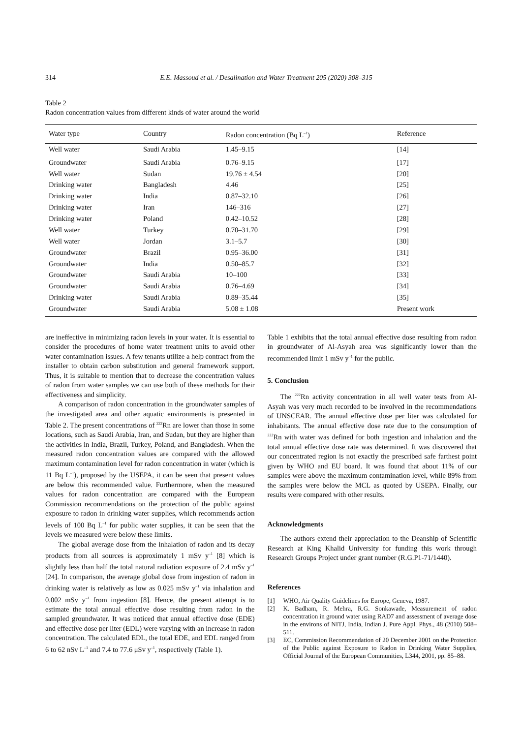314 E.E. Massoud et al. / Desalination and Water Treatment 205 (2020) 308–315
Table 2
Radon concentration values from different kinds of water around the world
| Water type | Country | Radon concentration (Bq L<sup>–1</sup>) | Reference |
| --- | --- | --- | --- |
| Well water | Saudi Arabia | 1.45–9.15 | [14] |
| Groundwater | Saudi Arabia | 0.76–9.15 | [17] |
| Well water | Sudan | 19.76 ± 4.54 | [20] |
| Drinking water | Bangladesh | 4.46 | [25] |
| Drinking water | India | 0.87–32.10 | [26] |
| Drinking water | Iran | 146–316 | [27] |
| Drinking water | Poland | 0.42–10.52 | [28] |
| Well water | Turkey | 0.70–31.70 | [29] |
| Well water | Jordan | 3.1–5.7 | [30] |
| Groundwater | Brazil | 0.95–36.00 | [31] |
| Groundwater | India | 0.50–85.7 | [32] |
| Groundwater | Saudi Arabia | 10–100 | [33] |
| Groundwater | Saudi Arabia | 0.76–4.69 | [34] |
| Drinking water | Saudi Arabia | 0.89–35.44 | [35] |
| Groundwater | Saudi Arabia | 5.08 ± 1.08 | Present work |
are ineffective in minimizing radon levels in your water. It is essential to consider the procedures of home water treatment units to avoid other water contamination issues. A few tenants utilize a help contract from the installer to obtain carbon substitution and general framework support. Thus, it is suitable to mention that to decrease the concentration values of radon from water samples we can use both of these methods for their effectiveness and simplicity.
A comparison of radon concentration in the groundwater samples of the investigated area and other aquatic environments is presented in Table 2. The present concentrations of <sup>222</sup>Rn are lower than those in some locations, such as Saudi Arabia, Iran, and Sudan, but they are higher than the activities in India, Brazil, Turkey, Poland, and Bangladesh. When the measured radon concentration values are compared with the allowed maximum contamination level for radon concentration in water (which is 11 Bq L<sup>–1</sup>), proposed by the USEPA, it can be seen that present values are below this recommended value. Furthermore, when the measured values for radon concentration are compared with the European Commission recommendations on the protection of the public against exposure to radon in drinking water supplies, which recommends action levels of 100 Bq L<sup>–1</sup> for public water supplies, it can be seen that the levels we measured were below these limits.
The global average dose from the inhalation of radon and its decay products from all sources is approximately 1 mSv y<sup>–1</sup> [8] which is slightly less than half the total natural radiation exposure of 2.4 mSv y<sup>–1</sup> [24]. In comparison, the average global dose from ingestion of radon in drinking water is relatively as low as 0.025 mSv y<sup>–1</sup> via inhalation and 0.002 mSv y<sup>–1</sup> from ingestion [8]. Hence, the present attempt is to estimate the total annual effective dose resulting from radon in the sampled groundwater. It was noticed that annual effective dose (EDE) and effective dose per liter (EDL) were varying with an increase in radon concentration. The calculated EDL, the total EDE, and EDL ranged from 6 to 62 nSv L<sup>–1</sup> and 7.4 to 77.6 μSv y<sup>–1</sup>, respectively (Table 1).
Table 1 exhibits that the total annual effective dose resulting from radon in groundwater of Al-Asyah area was significantly lower than the recommended limit 1 mSv y<sup>–1</sup> for the public.
5. Conclusion
The <sup>222</sup>Rn activity concentration in all well water tests from Al-Asyah was very much recorded to be involved in the recommendations of UNSCEAR. The annual effective dose per liter was calculated for inhabitants. The annual effective dose rate due to the consumption of <sup>222</sup>Rn with water was defined for both ingestion and inhalation and the total annual effective dose rate was determined. It was discovered that our concentrated region is not exactly the prescribed safe farthest point given by WHO and EU board. It was found that about 11% of our samples were above the maximum contamination level, while 89% from the samples were below the MCL as quoted by USEPA. Finally, our results were compared with other results.
Acknowledgments
The authors extend their appreciation to the Deanship of Scientific Research at King Khalid University for funding this work through Research Groups Project under grant number (R.G.P1-71/1440).
References
[1] WHO, Air Quality Guidelines for Europe, Geneva, 1987.
[2] K. Badham, R. Mehra, R.G. Sonkawade, Measurement of radon concentration in ground water using RAD7 and assessment of average dose in the environs of NITJ, India, Indian J. Pure Appl. Phys., 48 (2010) 508–511.
[3] EC, Commission Recommendation of 20 December 2001 on the Protection of the Public against Exposure to Radon in Drinking Water Supplies, Official Journal of the European Communities, L344, 2001, pp. 85–88.